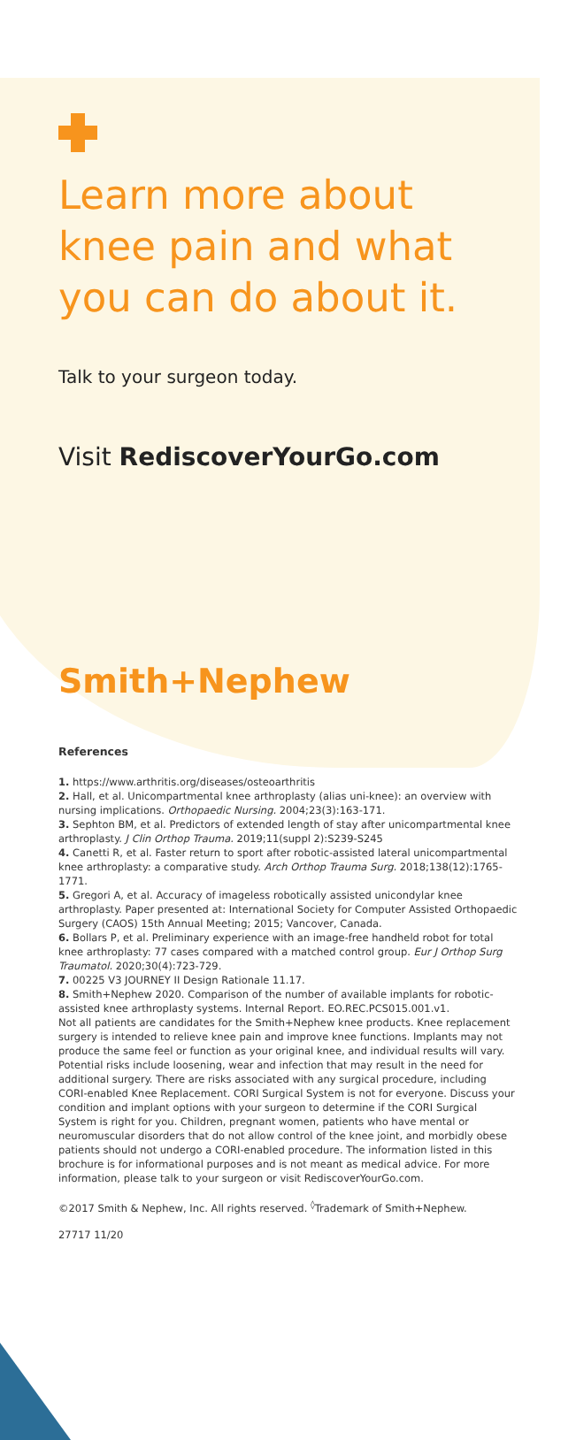Learn more about knee pain and what you can do about it.
Talk to your surgeon today.
Visit RediscoverYourGo.com
Smith+Nephew
References
1. https://www.arthritis.org/diseases/osteoarthritis
2. Hall, et al. Unicompartmental knee arthroplasty (alias uni-knee): an overview with nursing implications. Orthopaedic Nursing. 2004;23(3):163-171.
3. Sephton BM, et al. Predictors of extended length of stay after unicompartmental knee arthroplasty. J Clin Orthop Trauma. 2019;11(suppl 2):S239-S245
4. Canetti R, et al. Faster return to sport after robotic-assisted lateral unicompartmental knee arthroplasty: a comparative study. Arch Orthop Trauma Surg. 2018;138(12):1765-1771.
5. Gregori A, et al. Accuracy of imageless robotically assisted unicondylar knee arthroplasty. Paper presented at: International Society for Computer Assisted Orthopaedic Surgery (CAOS) 15th Annual Meeting; 2015; Vancover, Canada.
6. Bollars P, et al. Preliminary experience with an image-free handheld robot for total knee arthroplasty: 77 cases compared with a matched control group. Eur J Orthop Surg Traumatol. 2020;30(4):723-729.
7. 00225 V3 JOURNEY II Design Rationale 11.17.
8. Smith+Nephew 2020. Comparison of the number of available implants for robotic-assisted knee arthroplasty systems. Internal Report. EO.REC.PCS015.001.v1.
Not all patients are candidates for the Smith+Nephew knee products. Knee replacement surgery is intended to relieve knee pain and improve knee functions. Implants may not produce the same feel or function as your original knee, and individual results will vary. Potential risks include loosening, wear and infection that may result in the need for additional surgery. There are risks associated with any surgical procedure, including CORI-enabled Knee Replacement. CORI Surgical System is not for everyone. Discuss your condition and implant options with your surgeon to determine if the CORI Surgical System is right for you. Children, pregnant women, patients who have mental or neuromuscular disorders that do not allow control of the knee joint, and morbidly obese patients should not undergo a CORI-enabled procedure. The information listed in this brochure is for informational purposes and is not meant as medical advice. For more information, please talk to your surgeon or visit RediscoverYourGo.com.
©2017 Smith & Nephew, Inc. All rights reserved. <sup>◊</sup>Trademark of Smith+Nephew.
27717 11/20